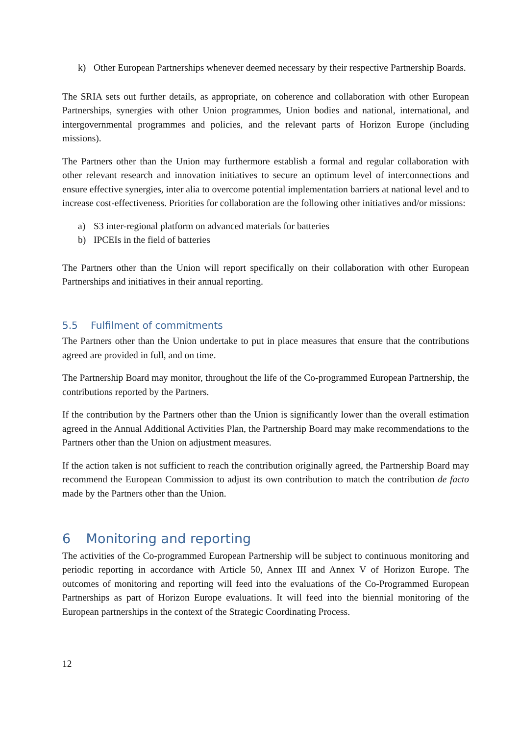k) Other European Partnerships whenever deemed necessary by their respective Partnership Boards.
The SRIA sets out further details, as appropriate, on coherence and collaboration with other European Partnerships, synergies with other Union programmes, Union bodies and national, international, and intergovernmental programmes and policies, and the relevant parts of Horizon Europe (including missions).
The Partners other than the Union may furthermore establish a formal and regular collaboration with other relevant research and innovation initiatives to secure an optimum level of interconnections and ensure effective synergies, inter alia to overcome potential implementation barriers at national level and to increase cost-effectiveness. Priorities for collaboration are the following other initiatives and/or missions:
a) S3 inter-regional platform on advanced materials for batteries
b) IPCEIs in the field of batteries
The Partners other than the Union will report specifically on their collaboration with other European Partnerships and initiatives in their annual reporting.
5.5 Fulfilment of commitments
The Partners other than the Union undertake to put in place measures that ensure that the contributions agreed are provided in full, and on time.
The Partnership Board may monitor, throughout the life of the Co-programmed European Partnership, the contributions reported by the Partners.
If the contribution by the Partners other than the Union is significantly lower than the overall estimation agreed in the Annual Additional Activities Plan, the Partnership Board may make recommendations to the Partners other than the Union on adjustment measures.
If the action taken is not sufficient to reach the contribution originally agreed, the Partnership Board may recommend the European Commission to adjust its own contribution to match the contribution de facto made by the Partners other than the Union.
6 Monitoring and reporting
The activities of the Co-programmed European Partnership will be subject to continuous monitoring and periodic reporting in accordance with Article 50, Annex III and Annex V of Horizon Europe. The outcomes of monitoring and reporting will feed into the evaluations of the Co-Programmed European Partnerships as part of Horizon Europe evaluations. It will feed into the biennial monitoring of the European partnerships in the context of the Strategic Coordinating Process.
12